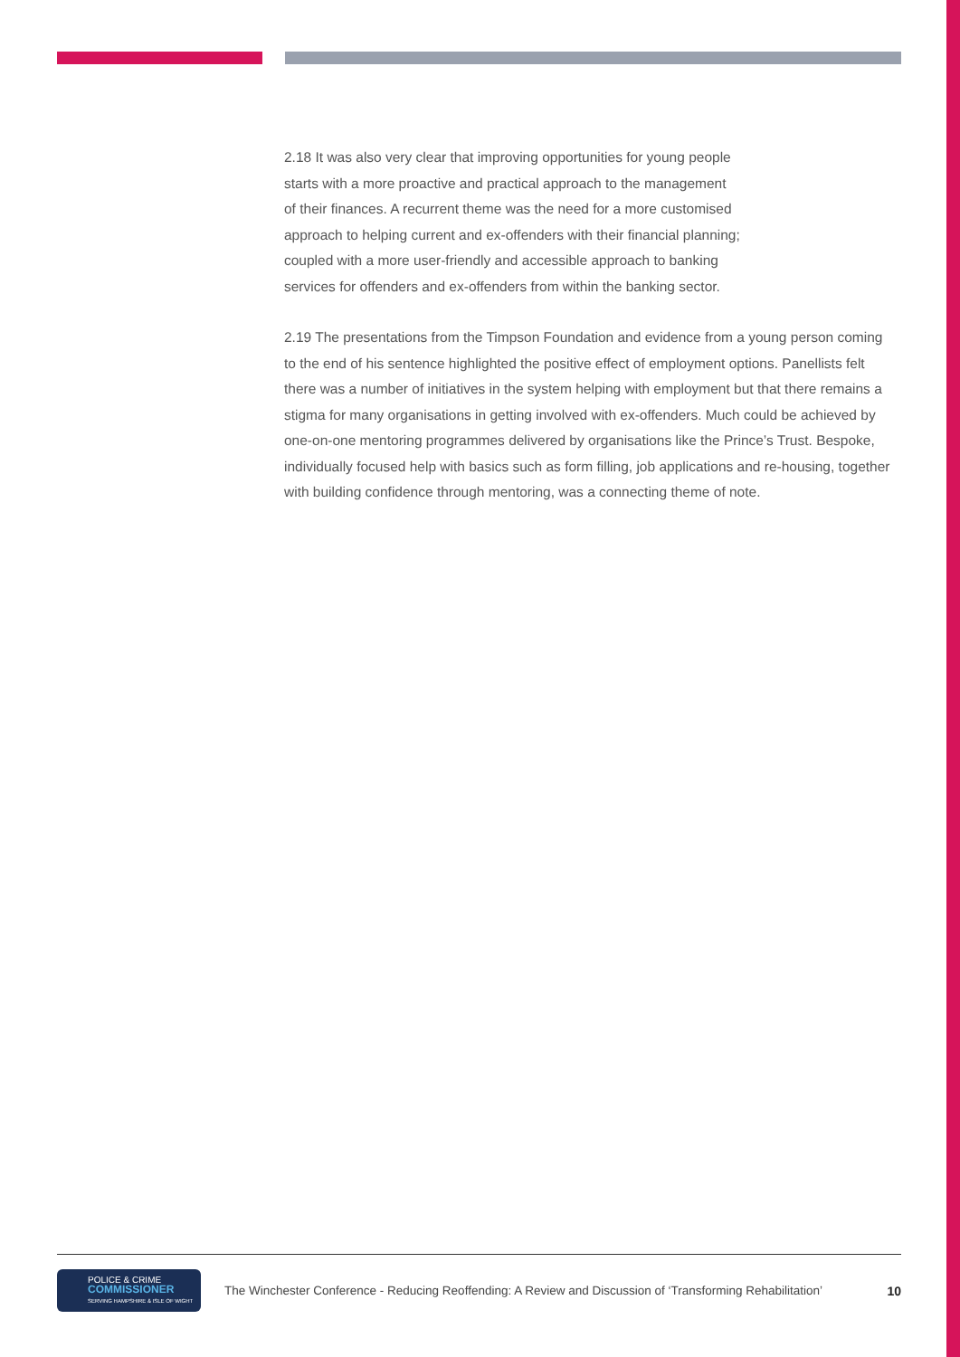2.18 It was also very clear that improving opportunities for young people
starts with a more proactive and practical approach to the management
of their finances. A recurrent theme was the need for a more customised
approach to helping current and ex-offenders with their financial planning;
coupled with a more user-friendly and accessible approach to banking
services for offenders and ex-offenders from within the banking sector.
2.19 The presentations from the Timpson Foundation and evidence from a young person coming to the end of his sentence highlighted the positive effect of employment options. Panellists felt there was a number of initiatives in the system helping with employment but that there remains a stigma for many organisations in getting involved with ex-offenders. Much could be achieved by one-on-one mentoring programmes delivered by organisations like the Prince’s Trust. Bespoke, individually focused help with basics such as form filling, job applications and re-housing, together with building confidence through mentoring, was a connecting theme of note.
POLICE & CRIME
COMMISSIONER
SERVING HAMPSHIRE & ISLE OF WIGHT
The Winchester Conference - Reducing Reoffending: A Review and Discussion of ‘Transforming Rehabilitation’
10